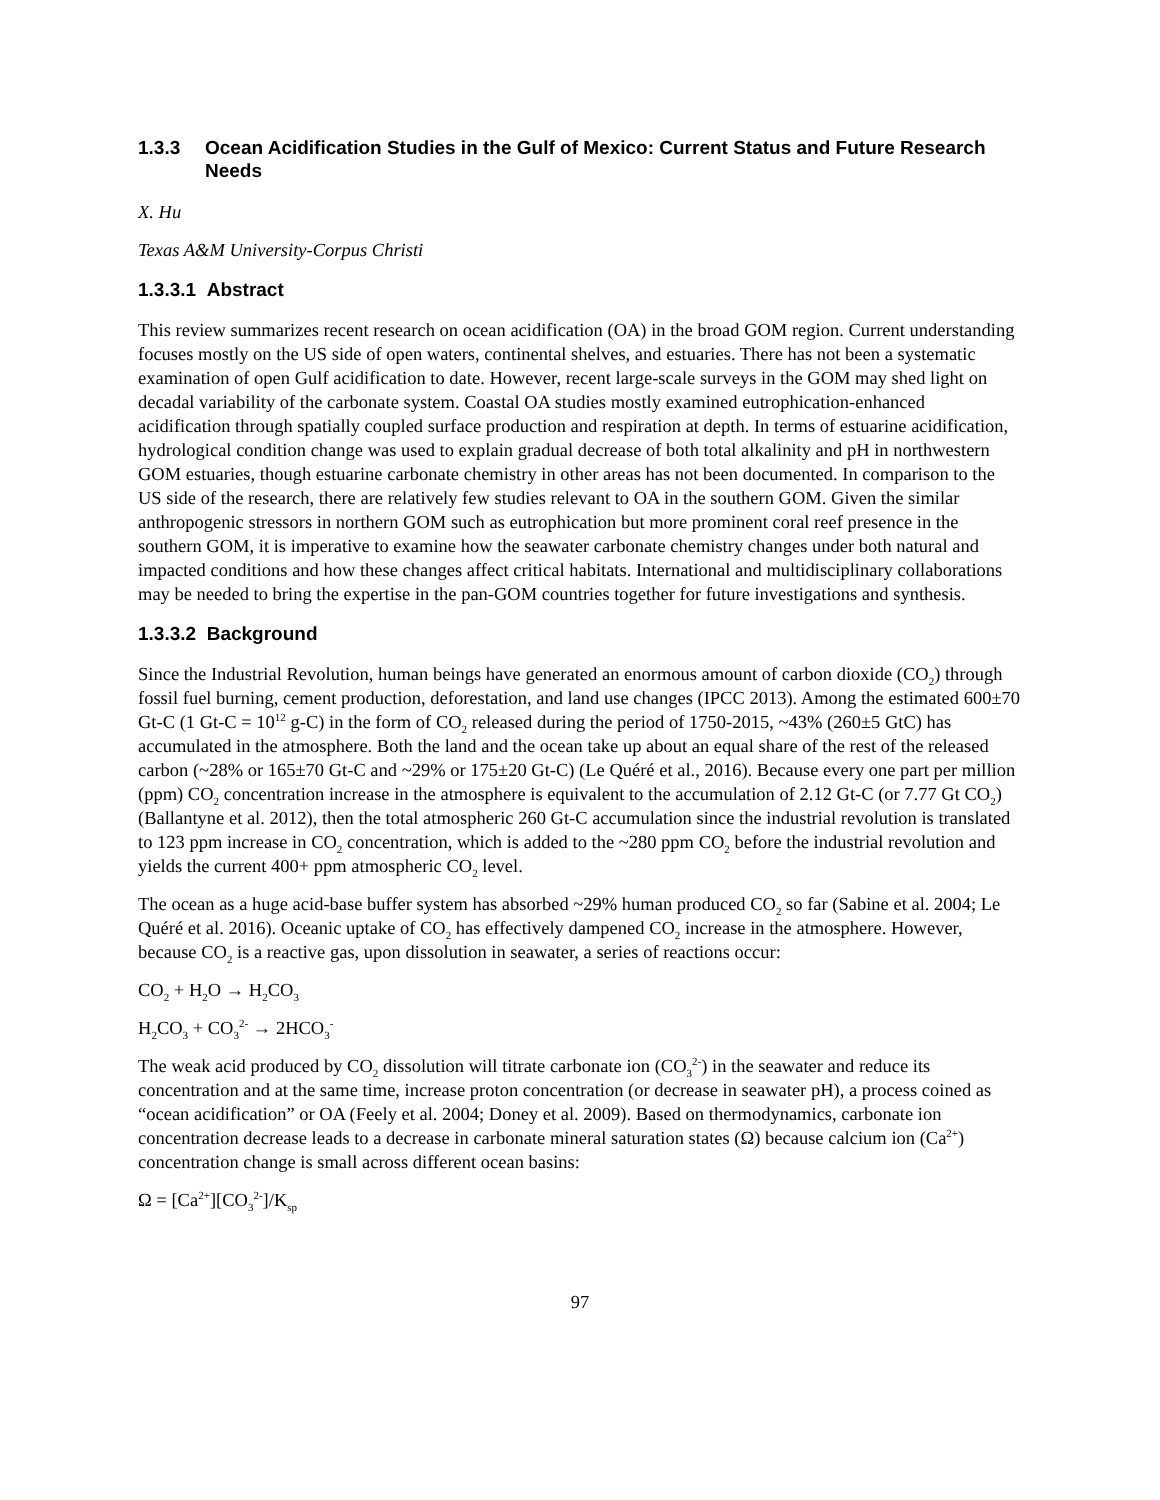1.3.3 Ocean Acidification Studies in the Gulf of Mexico: Current Status and Future Research Needs
X. Hu
Texas A&M University-Corpus Christi
1.3.3.1 Abstract
This review summarizes recent research on ocean acidification (OA) in the broad GOM region. Current understanding focuses mostly on the US side of open waters, continental shelves, and estuaries. There has not been a systematic examination of open Gulf acidification to date. However, recent large-scale surveys in the GOM may shed light on decadal variability of the carbonate system. Coastal OA studies mostly examined eutrophication-enhanced acidification through spatially coupled surface production and respiration at depth. In terms of estuarine acidification, hydrological condition change was used to explain gradual decrease of both total alkalinity and pH in northwestern GOM estuaries, though estuarine carbonate chemistry in other areas has not been documented. In comparison to the US side of the research, there are relatively few studies relevant to OA in the southern GOM. Given the similar anthropogenic stressors in northern GOM such as eutrophication but more prominent coral reef presence in the southern GOM, it is imperative to examine how the seawater carbonate chemistry changes under both natural and impacted conditions and how these changes affect critical habitats. International and multidisciplinary collaborations may be needed to bring the expertise in the pan-GOM countries together for future investigations and synthesis.
1.3.3.2 Background
Since the Industrial Revolution, human beings have generated an enormous amount of carbon dioxide (CO<sub>2</sub>) through fossil fuel burning, cement production, deforestation, and land use changes (IPCC 2013). Among the estimated 600±70 Gt-C (1 Gt-C = 10<sup>12</sup> g-C) in the form of CO<sub>2</sub> released during the period of 1750-2015, ~43% (260±5 GtC) has accumulated in the atmosphere. Both the land and the ocean take up about an equal share of the rest of the released carbon (~28% or 165±70 Gt-C and ~29% or 175±20 Gt-C) (Le Quéré et al., 2016). Because every one part per million (ppm) CO<sub>2</sub> concentration increase in the atmosphere is equivalent to the accumulation of 2.12 Gt-C (or 7.77 Gt CO<sub>2</sub>) (Ballantyne et al. 2012), then the total atmospheric 260 Gt-C accumulation since the industrial revolution is translated to 123 ppm increase in CO<sub>2</sub> concentration, which is added to the ~280 ppm CO<sub>2</sub> before the industrial revolution and yields the current 400+ ppm atmospheric CO<sub>2</sub> level.
The ocean as a huge acid-base buffer system has absorbed ~29% human produced CO<sub>2</sub> so far (Sabine et al. 2004; Le Quéré et al. 2016). Oceanic uptake of CO<sub>2</sub> has effectively dampened CO<sub>2</sub> increase in the atmosphere. However, because CO<sub>2</sub> is a reactive gas, upon dissolution in seawater, a series of reactions occur:
CO<sub>2</sub> + H<sub>2</sub>O → H<sub>2</sub>CO<sub>3</sub>
H<sub>2</sub>CO<sub>3</sub> + CO<sub>3</sub><sup>2-</sup> → 2HCO<sub>3</sub><sup>-</sup>
The weak acid produced by CO<sub>2</sub> dissolution will titrate carbonate ion (CO<sub>3</sub><sup>2-</sup>) in the seawater and reduce its concentration and at the same time, increase proton concentration (or decrease in seawater pH), a process coined as “ocean acidification” or OA (Feely et al. 2004; Doney et al. 2009). Based on thermodynamics, carbonate ion concentration decrease leads to a decrease in carbonate mineral saturation states (Ω) because calcium ion (Ca<sup>2+</sup>) concentration change is small across different ocean basins:
Ω = [Ca<sup>2+</sup>][CO<sub>3</sub><sup>2-</sup>]/K<sub>sp</sub>
97